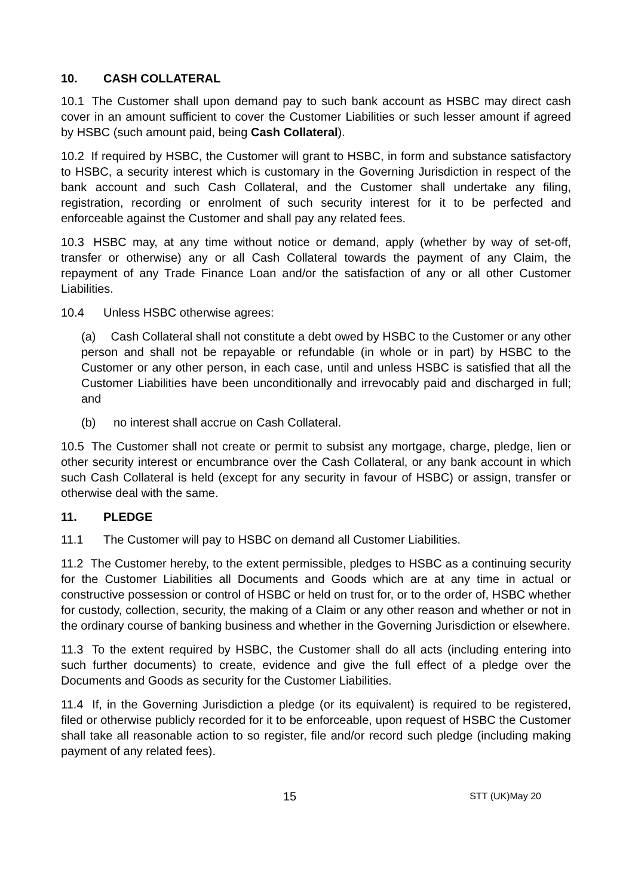10. CASH COLLATERAL
10.1 The Customer shall upon demand pay to such bank account as HSBC may direct cash cover in an amount sufficient to cover the Customer Liabilities or such lesser amount if agreed by HSBC (such amount paid, being Cash Collateral).
10.2 If required by HSBC, the Customer will grant to HSBC, in form and substance satisfactory to HSBC, a security interest which is customary in the Governing Jurisdiction in respect of the bank account and such Cash Collateral, and the Customer shall undertake any filing, registration, recording or enrolment of such security interest for it to be perfected and enforceable against the Customer and shall pay any related fees.
10.3 HSBC may, at any time without notice or demand, apply (whether by way of set-off, transfer or otherwise) any or all Cash Collateral towards the payment of any Claim, the repayment of any Trade Finance Loan and/or the satisfaction of any or all other Customer Liabilities.
10.4 Unless HSBC otherwise agrees:
(a) Cash Collateral shall not constitute a debt owed by HSBC to the Customer or any other person and shall not be repayable or refundable (in whole or in part) by HSBC to the Customer or any other person, in each case, until and unless HSBC is satisfied that all the Customer Liabilities have been unconditionally and irrevocably paid and discharged in full; and
(b) no interest shall accrue on Cash Collateral.
10.5 The Customer shall not create or permit to subsist any mortgage, charge, pledge, lien or other security interest or encumbrance over the Cash Collateral, or any bank account in which such Cash Collateral is held (except for any security in favour of HSBC) or assign, transfer or otherwise deal with the same.
11. PLEDGE
11.1 The Customer will pay to HSBC on demand all Customer Liabilities.
11.2 The Customer hereby, to the extent permissible, pledges to HSBC as a continuing security for the Customer Liabilities all Documents and Goods which are at any time in actual or constructive possession or control of HSBC or held on trust for, or to the order of, HSBC whether for custody, collection, security, the making of a Claim or any other reason and whether or not in the ordinary course of banking business and whether in the Governing Jurisdiction or elsewhere.
11.3 To the extent required by HSBC, the Customer shall do all acts (including entering into such further documents) to create, evidence and give the full effect of a pledge over the Documents and Goods as security for the Customer Liabilities.
11.4 If, in the Governing Jurisdiction a pledge (or its equivalent) is required to be registered, filed or otherwise publicly recorded for it to be enforceable, upon request of HSBC the Customer shall take all reasonable action to so register, file and/or record such pledge (including making payment of any related fees).
15 STT (UK)May 20